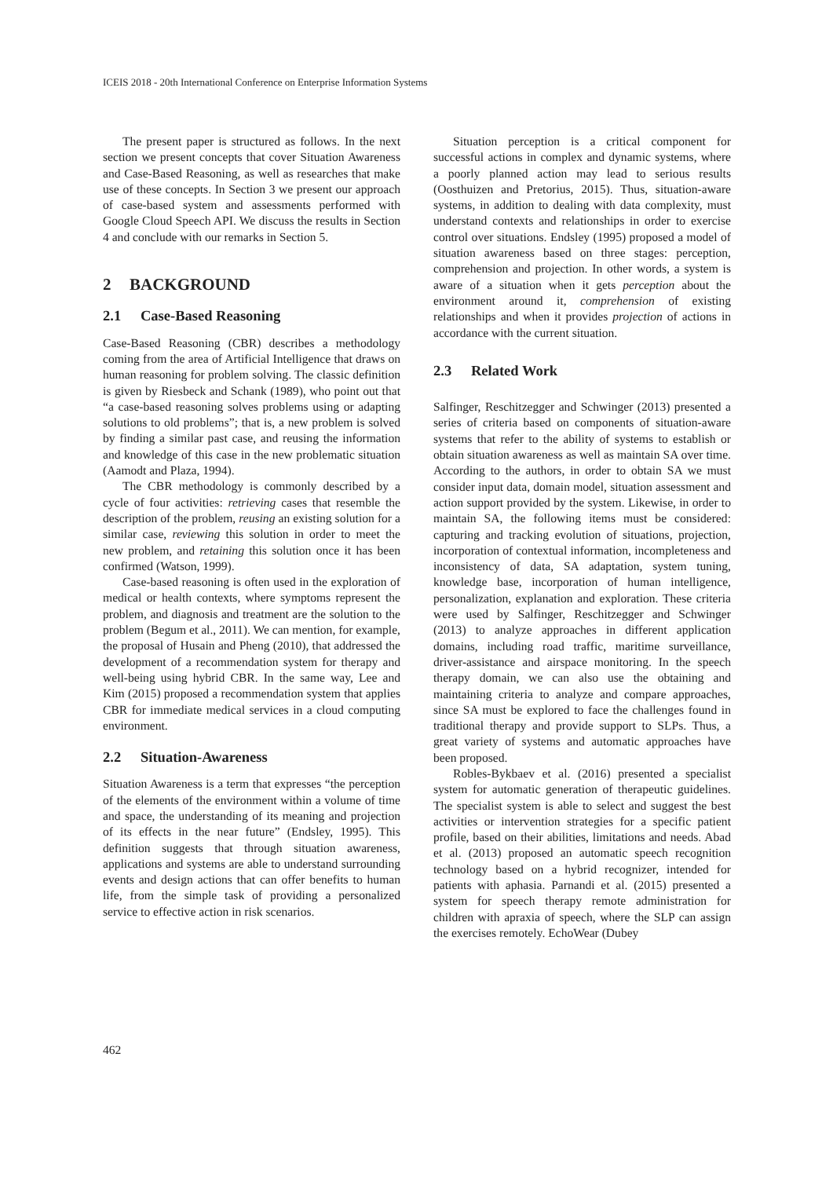ICEIS 2018 - 20th International Conference on Enterprise Information Systems
The present paper is structured as follows. In the next section we present concepts that cover Situation Awareness and Case-Based Reasoning, as well as researches that make use of these concepts. In Section 3 we present our approach of case-based system and assessments performed with Google Cloud Speech API. We discuss the results in Section 4 and conclude with our remarks in Section 5.
2 BACKGROUND
2.1 Case-Based Reasoning
Case-Based Reasoning (CBR) describes a methodology coming from the area of Artificial Intelligence that draws on human reasoning for problem solving. The classic definition is given by Riesbeck and Schank (1989), who point out that “a case-based reasoning solves problems using or adapting solutions to old problems”; that is, a new problem is solved by finding a similar past case, and reusing the information and knowledge of this case in the new problematic situation (Aamodt and Plaza, 1994).
The CBR methodology is commonly described by a cycle of four activities: retrieving cases that resemble the description of the problem, reusing an existing solution for a similar case, reviewing this solution in order to meet the new problem, and retaining this solution once it has been confirmed (Watson, 1999).
Case-based reasoning is often used in the exploration of medical or health contexts, where symptoms represent the problem, and diagnosis and treatment are the solution to the problem (Begum et al., 2011). We can mention, for example, the proposal of Husain and Pheng (2010), that addressed the development of a recommendation system for therapy and well-being using hybrid CBR. In the same way, Lee and Kim (2015) proposed a recommendation system that applies CBR for immediate medical services in a cloud computing environment.
2.2 Situation-Awareness
Situation Awareness is a term that expresses “the perception of the elements of the environment within a volume of time and space, the understanding of its meaning and projection of its effects in the near future” (Endsley, 1995). This definition suggests that through situation awareness, applications and systems are able to understand surrounding events and design actions that can offer benefits to human life, from the simple task of providing a personalized service to effective action in risk scenarios.
Situation perception is a critical component for successful actions in complex and dynamic systems, where a poorly planned action may lead to serious results (Oosthuizen and Pretorius, 2015). Thus, situation-aware systems, in addition to dealing with data complexity, must understand contexts and relationships in order to exercise control over situations. Endsley (1995) proposed a model of situation awareness based on three stages: perception, comprehension and projection. In other words, a system is aware of a situation when it gets perception about the environment around it, comprehension of existing relationships and when it provides projection of actions in accordance with the current situation.
2.3 Related Work
Salfinger, Reschitzegger and Schwinger (2013) presented a series of criteria based on components of situation-aware systems that refer to the ability of systems to establish or obtain situation awareness as well as maintain SA over time. According to the authors, in order to obtain SA we must consider input data, domain model, situation assessment and action support provided by the system. Likewise, in order to maintain SA, the following items must be considered: capturing and tracking evolution of situations, projection, incorporation of contextual information, incompleteness and inconsistency of data, SA adaptation, system tuning, knowledge base, incorporation of human intelligence, personalization, explanation and exploration. These criteria were used by Salfinger, Reschitzegger and Schwinger (2013) to analyze approaches in different application domains, including road traffic, maritime surveillance, driver-assistance and airspace monitoring. In the speech therapy domain, we can also use the obtaining and maintaining criteria to analyze and compare approaches, since SA must be explored to face the challenges found in traditional therapy and provide support to SLPs. Thus, a great variety of systems and automatic approaches have been proposed.
Robles-Bykbaev et al. (2016) presented a specialist system for automatic generation of therapeutic guidelines. The specialist system is able to select and suggest the best activities or intervention strategies for a specific patient profile, based on their abilities, limitations and needs. Abad et al. (2013) proposed an automatic speech recognition technology based on a hybrid recognizer, intended for patients with aphasia. Parnandi et al. (2015) presented a system for speech therapy remote administration for children with apraxia of speech, where the SLP can assign the exercises remotely. EchoWear (Dubey
462